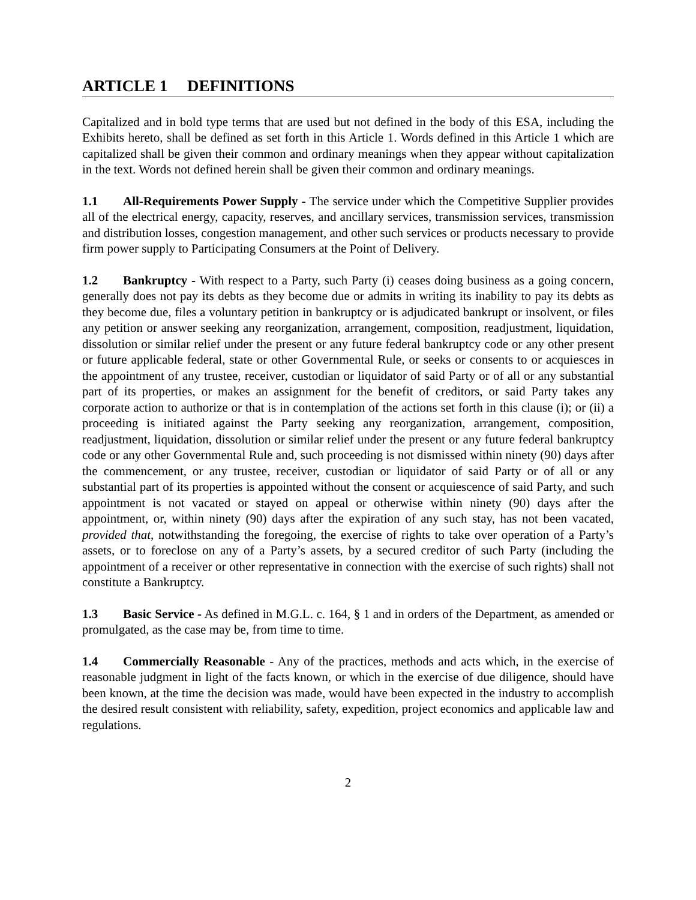ARTICLE 1 DEFINITIONS
Capitalized and in bold type terms that are used but not defined in the body of this ESA, including the Exhibits hereto, shall be defined as set forth in this Article 1. Words defined in this Article 1 which are capitalized shall be given their common and ordinary meanings when they appear without capitalization in the text. Words not defined herein shall be given their common and ordinary meanings.
1.1 All-Requirements Power Supply - The service under which the Competitive Supplier provides all of the electrical energy, capacity, reserves, and ancillary services, transmission services, transmission and distribution losses, congestion management, and other such services or products necessary to provide firm power supply to Participating Consumers at the Point of Delivery.
1.2 Bankruptcy - With respect to a Party, such Party (i) ceases doing business as a going concern, generally does not pay its debts as they become due or admits in writing its inability to pay its debts as they become due, files a voluntary petition in bankruptcy or is adjudicated bankrupt or insolvent, or files any petition or answer seeking any reorganization, arrangement, composition, readjustment, liquidation, dissolution or similar relief under the present or any future federal bankruptcy code or any other present or future applicable federal, state or other Governmental Rule, or seeks or consents to or acquiesces in the appointment of any trustee, receiver, custodian or liquidator of said Party or of all or any substantial part of its properties, or makes an assignment for the benefit of creditors, or said Party takes any corporate action to authorize or that is in contemplation of the actions set forth in this clause (i); or (ii) a proceeding is initiated against the Party seeking any reorganization, arrangement, composition, readjustment, liquidation, dissolution or similar relief under the present or any future federal bankruptcy code or any other Governmental Rule and, such proceeding is not dismissed within ninety (90) days after the commencement, or any trustee, receiver, custodian or liquidator of said Party or of all or any substantial part of its properties is appointed without the consent or acquiescence of said Party, and such appointment is not vacated or stayed on appeal or otherwise within ninety (90) days after the appointment, or, within ninety (90) days after the expiration of any such stay, has not been vacated, provided that, notwithstanding the foregoing, the exercise of rights to take over operation of a Party’s assets, or to foreclose on any of a Party’s assets, by a secured creditor of such Party (including the appointment of a receiver or other representative in connection with the exercise of such rights) shall not constitute a Bankruptcy.
1.3 Basic Service - As defined in M.G.L. c. 164, § 1 and in orders of the Department, as amended or promulgated, as the case may be, from time to time.
1.4 Commercially Reasonable - Any of the practices, methods and acts which, in the exercise of reasonable judgment in light of the facts known, or which in the exercise of due diligence, should have been known, at the time the decision was made, would have been expected in the industry to accomplish the desired result consistent with reliability, safety, expedition, project economics and applicable law and regulations.
2